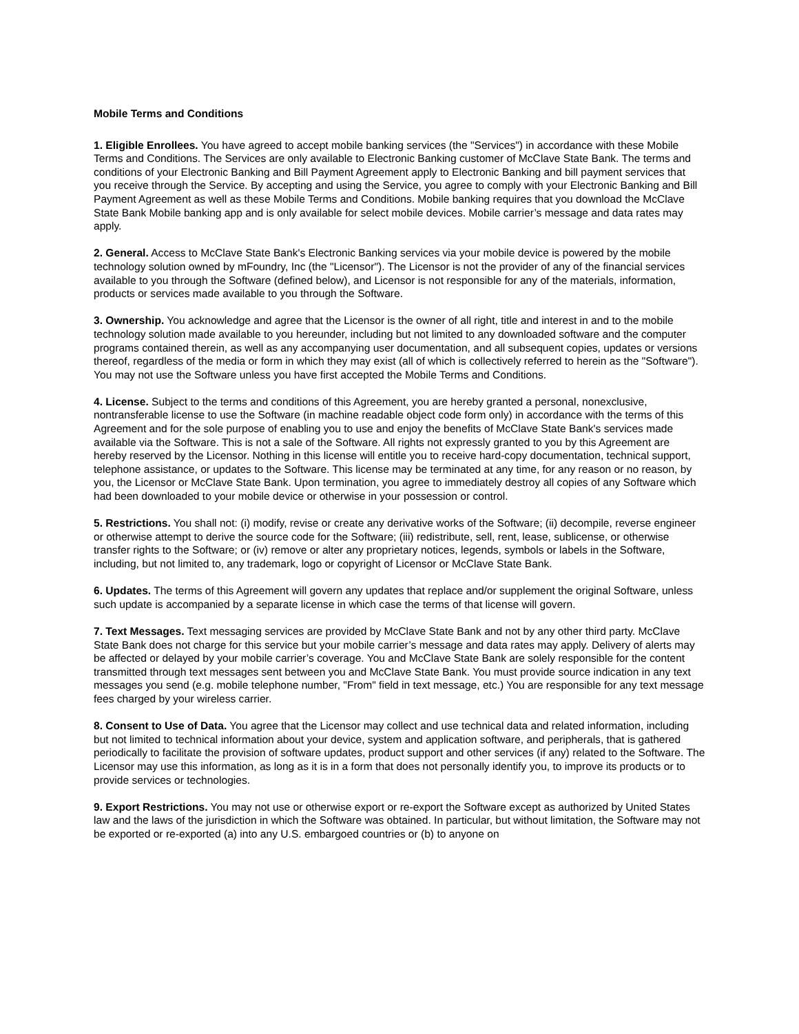Mobile Terms and Conditions
1. Eligible Enrollees. You have agreed to accept mobile banking services (the "Services") in accordance with these Mobile Terms and Conditions. The Services are only available to Electronic Banking customer of McClave State Bank. The terms and conditions of your Electronic Banking and Bill Payment Agreement apply to Electronic Banking and bill payment services that you receive through the Service. By accepting and using the Service, you agree to comply with your Electronic Banking and Bill Payment Agreement as well as these Mobile Terms and Conditions. Mobile banking requires that you download the McClave State Bank Mobile banking app and is only available for select mobile devices. Mobile carrier’s message and data rates may apply.
2. General. Access to McClave State Bank's Electronic Banking services via your mobile device is powered by the mobile technology solution owned by mFoundry, Inc (the "Licensor"). The Licensor is not the provider of any of the financial services available to you through the Software (defined below), and Licensor is not responsible for any of the materials, information, products or services made available to you through the Software.
3. Ownership. You acknowledge and agree that the Licensor is the owner of all right, title and interest in and to the mobile technology solution made available to you hereunder, including but not limited to any downloaded software and the computer programs contained therein, as well as any accompanying user documentation, and all subsequent copies, updates or versions thereof, regardless of the media or form in which they may exist (all of which is collectively referred to herein as the "Software"). You may not use the Software unless you have first accepted the Mobile Terms and Conditions.
4. License. Subject to the terms and conditions of this Agreement, you are hereby granted a personal, nonexclusive, nontransferable license to use the Software (in machine readable object code form only) in accordance with the terms of this Agreement and for the sole purpose of enabling you to use and enjoy the benefits of McClave State Bank's services made available via the Software. This is not a sale of the Software. All rights not expressly granted to you by this Agreement are hereby reserved by the Licensor. Nothing in this license will entitle you to receive hard-copy documentation, technical support, telephone assistance, or updates to the Software. This license may be terminated at any time, for any reason or no reason, by you, the Licensor or McClave State Bank. Upon termination, you agree to immediately destroy all copies of any Software which had been downloaded to your mobile device or otherwise in your possession or control.
5. Restrictions. You shall not: (i) modify, revise or create any derivative works of the Software; (ii) decompile, reverse engineer or otherwise attempt to derive the source code for the Software; (iii) redistribute, sell, rent, lease, sublicense, or otherwise transfer rights to the Software; or (iv) remove or alter any proprietary notices, legends, symbols or labels in the Software, including, but not limited to, any trademark, logo or copyright of Licensor or McClave State Bank.
6. Updates. The terms of this Agreement will govern any updates that replace and/or supplement the original Software, unless such update is accompanied by a separate license in which case the terms of that license will govern.
7. Text Messages. Text messaging services are provided by McClave State Bank and not by any other third party. McClave State Bank does not charge for this service but your mobile carrier’s message and data rates may apply. Delivery of alerts may be affected or delayed by your mobile carrier’s coverage. You and McClave State Bank are solely responsible for the content transmitted through text messages sent between you and McClave State Bank. You must provide source indication in any text messages you send (e.g. mobile telephone number, "From" field in text message, etc.) You are responsible for any text message fees charged by your wireless carrier.
8. Consent to Use of Data. You agree that the Licensor may collect and use technical data and related information, including but not limited to technical information about your device, system and application software, and peripherals, that is gathered periodically to facilitate the provision of software updates, product support and other services (if any) related to the Software. The Licensor may use this information, as long as it is in a form that does not personally identify you, to improve its products or to provide services or technologies.
9. Export Restrictions. You may not use or otherwise export or re-export the Software except as authorized by United States law and the laws of the jurisdiction in which the Software was obtained. In particular, but without limitation, the Software may not be exported or re-exported (a) into any U.S. embargoed countries or (b) to anyone on